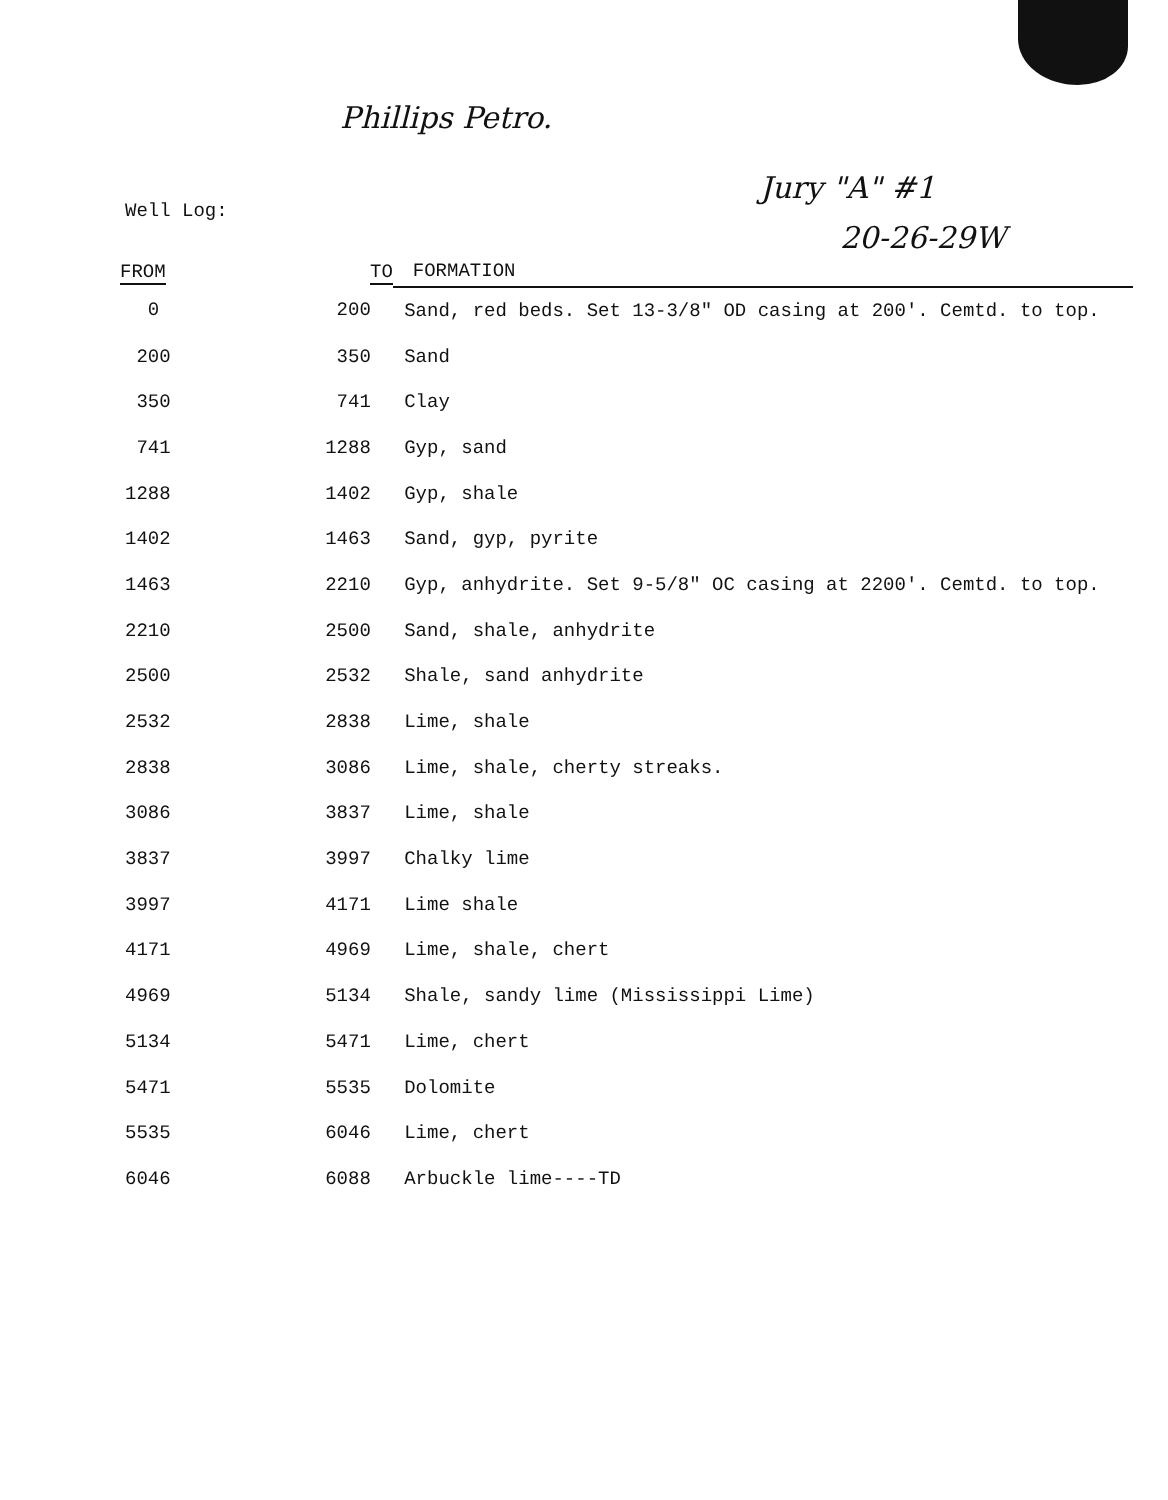Phillips Petro.
Jury "A" #1
20-26-29W
Well Log:
| FROM | TO | FORMATION |
| --- | --- | --- |
| 0 | 200 | Sand, red beds. Set 13-3/8" OD casing at 200'. Cemtd. to top. |
| 200 | 350 | Sand |
| 350 | 741 | Clay |
| 741 | 1288 | Gyp, sand |
| 1288 | 1402 | Gyp, shale |
| 1402 | 1463 | Sand, gyp, pyrite |
| 1463 | 2210 | Gyp, anhydrite. Set 9-5/8" OC casing at 2200'. Cemtd. to top. |
| 2210 | 2500 | Sand, shale, anhydrite |
| 2500 | 2532 | Shale, sand anhydrite |
| 2532 | 2838 | Lime, shale |
| 2838 | 3086 | Lime, shale, cherty streaks. |
| 3086 | 3837 | Lime, shale |
| 3837 | 3997 | Chalky lime |
| 3997 | 4171 | Lime shale |
| 4171 | 4969 | Lime, shale, chert |
| 4969 | 5134 | Shale, sandy lime (Mississippi Lime) |
| 5134 | 5471 | Lime, chert |
| 5471 | 5535 | Dolomite |
| 5535 | 6046 | Lime, chert |
| 6046 | 6088 | Arbuckle lime----TD |